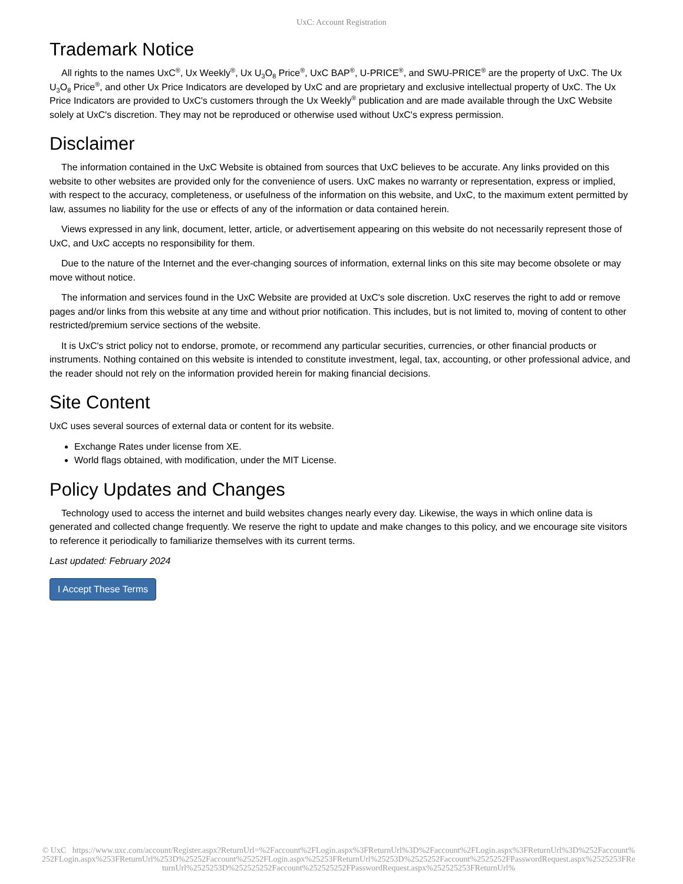UxC: Account Registration
Trademark Notice
All rights to the names UxC<sup>®</sup>, Ux Weekly<sup>®</sup>, Ux U<sub>3</sub>O<sub>8</sub> Price<sup>®</sup>, UxC BAP<sup>®</sup>, U-PRICE<sup>®</sup>, and SWU-PRICE<sup>®</sup> are the property of UxC. The Ux U<sub>3</sub>O<sub>8</sub> Price<sup>®</sup>, and other Ux Price Indicators are developed by UxC and are proprietary and exclusive intellectual property of UxC. The Ux Price Indicators are provided to UxC's customers through the Ux Weekly<sup>®</sup> publication and are made available through the UxC Website solely at UxC's discretion. They may not be reproduced or otherwise used without UxC's express permission.
Disclaimer
The information contained in the UxC Website is obtained from sources that UxC believes to be accurate. Any links provided on this website to other websites are provided only for the convenience of users. UxC makes no warranty or representation, express or implied, with respect to the accuracy, completeness, or usefulness of the information on this website, and UxC, to the maximum extent permitted by law, assumes no liability for the use or effects of any of the information or data contained herein.
Views expressed in any link, document, letter, article, or advertisement appearing on this website do not necessarily represent those of UxC, and UxC accepts no responsibility for them.
Due to the nature of the Internet and the ever-changing sources of information, external links on this site may become obsolete or may move without notice.
The information and services found in the UxC Website are provided at UxC's sole discretion. UxC reserves the right to add or remove pages and/or links from this website at any time and without prior notification. This includes, but is not limited to, moving of content to other restricted/premium service sections of the website.
It is UxC's strict policy not to endorse, promote, or recommend any particular securities, currencies, or other financial products or instruments. Nothing contained on this website is intended to constitute investment, legal, tax, accounting, or other professional advice, and the reader should not rely on the information provided herein for making financial decisions.
Site Content
UxC uses several sources of external data or content for its website.
Exchange Rates under license from XE.
World flags obtained, with modification, under the MIT License.
Policy Updates and Changes
Technology used to access the internet and build websites changes nearly every day. Likewise, the ways in which online data is generated and collected change frequently. We reserve the right to update and make changes to this policy, and we encourage site visitors to reference it periodically to familiarize themselves with its current terms.
Last updated: February 2024
I Accept These Terms
© UxC https://www.uxc.com/account/Register.aspx?ReturnUrl=%2Faccount%2FLogin.aspx%3FReturnUrl%3D%2Faccount%2FLogin.aspx%3FReturnUrl%3D%252Faccount%252FLogin.aspx%253FReturnUrl%253D%25252Faccount%25252FLogin.aspx%25253FReturnUrl%25253D%2525252Faccount%2525252FPasswordRequest.aspx%2525253FReturnUrl%2525253D%252525252Faccount%252525252FPasswordRequest.aspx%252525253FReturnUrl%